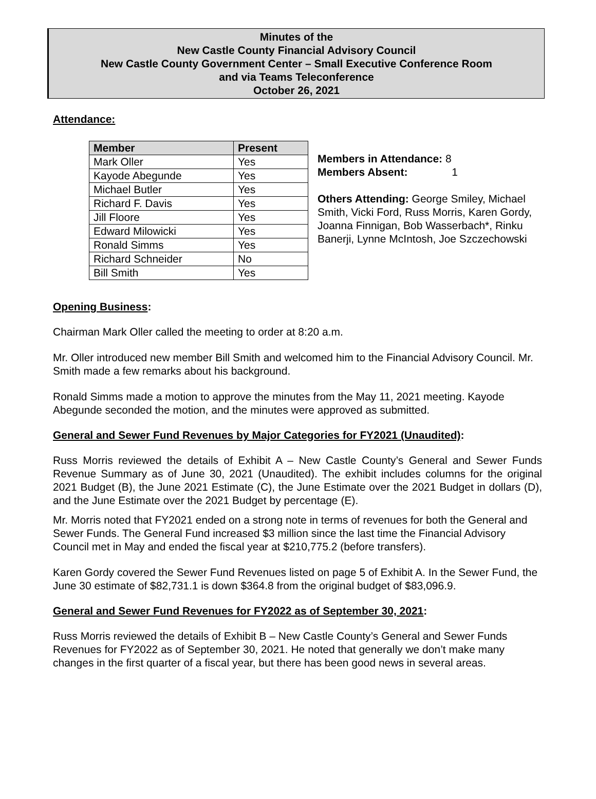Minutes of the
New Castle County Financial Advisory Council
New Castle County Government Center – Small Executive Conference Room
and via Teams Teleconference
October 26, 2021
Attendance:
| Member | Present |
| --- | --- |
| Mark Oller | Yes |
| Kayode Abegunde | Yes |
| Michael Butler | Yes |
| Richard F. Davis | Yes |
| Jill Floore | Yes |
| Edward Milowicki | Yes |
| Ronald Simms | Yes |
| Richard Schneider | No |
| Bill Smith | Yes |
Members in Attendance: 8
Members Absent: 1
Others Attending: George Smiley, Michael Smith, Vicki Ford, Russ Morris, Karen Gordy, Joanna Finnigan, Bob Wasserbach*, Rinku Banerji, Lynne McIntosh, Joe Szczechowski
Opening Business:
Chairman Mark Oller called the meeting to order at 8:20 a.m.
Mr. Oller introduced new member Bill Smith and welcomed him to the Financial Advisory Council. Mr. Smith made a few remarks about his background.
Ronald Simms made a motion to approve the minutes from the May 11, 2021 meeting. Kayode Abegunde seconded the motion, and the minutes were approved as submitted.
General and Sewer Fund Revenues by Major Categories for FY2021 (Unaudited):
Russ Morris reviewed the details of Exhibit A – New Castle County’s General and Sewer Funds Revenue Summary as of June 30, 2021 (Unaudited). The exhibit includes columns for the original 2021 Budget (B), the June 2021 Estimate (C), the June Estimate over the 2021 Budget in dollars (D), and the June Estimate over the 2021 Budget by percentage (E).
Mr. Morris noted that FY2021 ended on a strong note in terms of revenues for both the General and Sewer Funds. The General Fund increased $3 million since the last time the Financial Advisory Council met in May and ended the fiscal year at $210,775.2 (before transfers).
Karen Gordy covered the Sewer Fund Revenues listed on page 5 of Exhibit A. In the Sewer Fund, the June 30 estimate of $82,731.1 is down $364.8 from the original budget of $83,096.9.
General and Sewer Fund Revenues for FY2022 as of September 30, 2021:
Russ Morris reviewed the details of Exhibit B – New Castle County’s General and Sewer Funds Revenues for FY2022 as of September 30, 2021. He noted that generally we don’t make many changes in the first quarter of a fiscal year, but there has been good news in several areas.